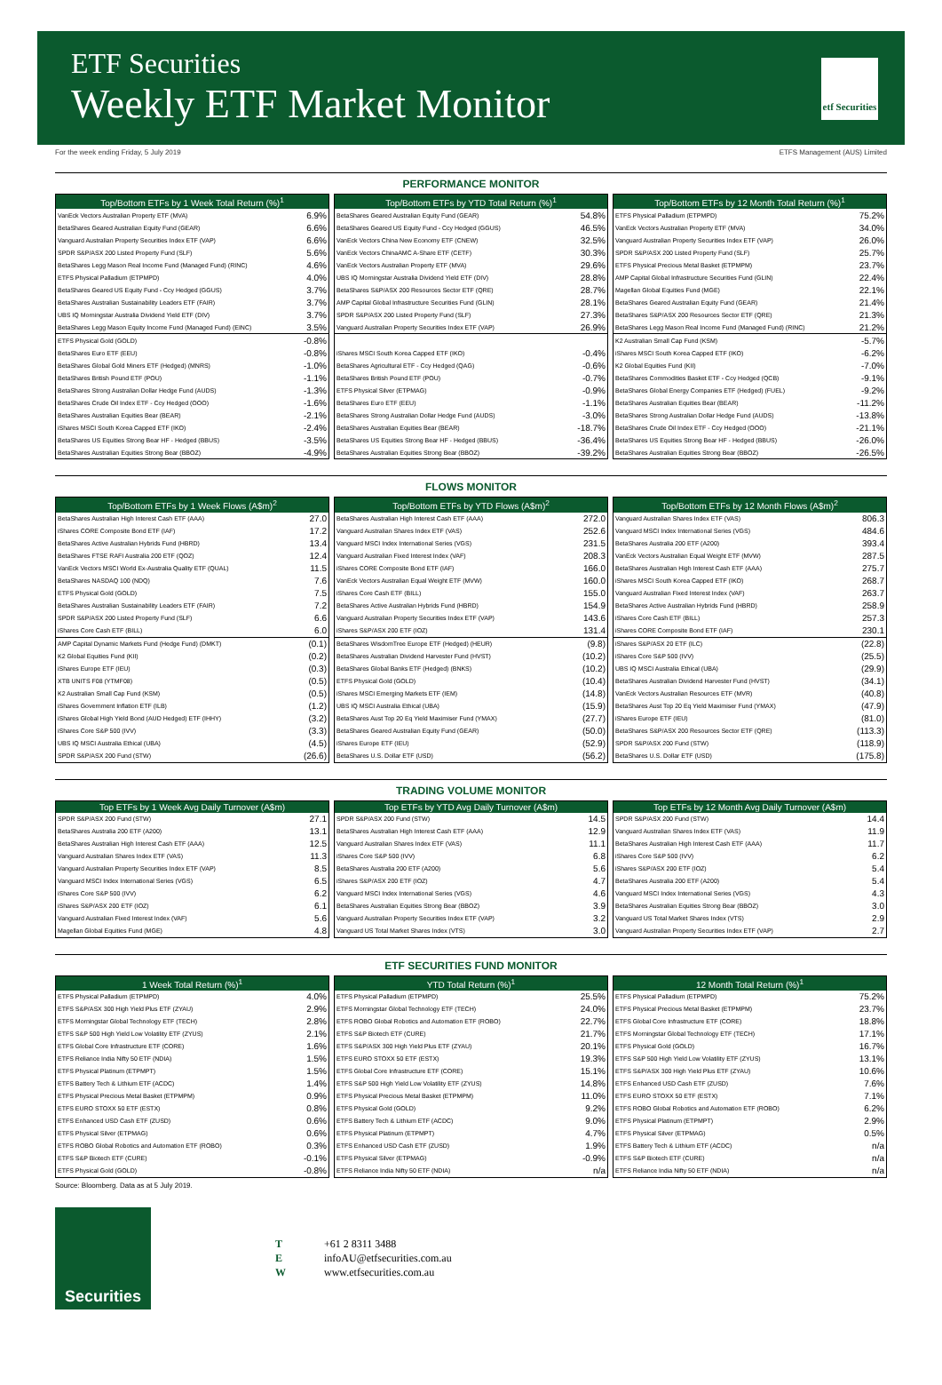ETF Securities
Weekly ETF Market Monitor
etf Securities
For the week ending Friday, 5 July 2019 ETFS Management (AUS) Limited
PERFORMANCE MONITOR
| Top/Bottom ETFs by 1 Week Total Return (%)<sup>1</sup> | |
| --- | --- |
| VanEck Vectors Australian Property ETF (MVA) | 6.9% |
| BetaShares Geared Australian Equity Fund (GEAR) | 6.6% |
| Vanguard Australian Property Securities Index ETF (VAP) | 6.6% |
| SPDR S&P/ASX 200 Listed Property Fund (SLF) | 5.6% |
| BetaShares Legg Mason Real Income Fund (Managed Fund) (RINC) | 4.6% |
| ETFS Physical Palladium (ETPMPD) | 4.0% |
| BetaShares Geared US Equity Fund - Ccy Hedged (GGUS) | 3.7% |
| BetaShares Australian Sustainability Leaders ETF (FAIR) | 3.7% |
| UBS IQ Morningstar Australia Dividend Yield ETF (DIV) | 3.7% |
| BetaShares Legg Mason Equity Income Fund (Managed Fund) (EINC) | 3.5% |
| ETFS Physical Gold (GOLD) | -0.8% |
| BetaShares Euro ETF (EEU) | -0.8% |
| BetaShares Global Gold Miners ETF (Hedged) (MNRS) | -1.0% |
| BetaShares British Pound ETF (POU) | -1.1% |
| BetaShares Strong Australian Dollar Hedge Fund (AUDS) | -1.3% |
| BetaShares Crude Oil Index ETF - Ccy Hedged (OOO) | -1.6% |
| BetaShares Australian Equities Bear (BEAR) | -2.1% |
| iShares MSCI South Korea Capped ETF (IKO) | -2.4% |
| BetaShares US Equities Strong Bear HF - Hedged (BBUS) | -3.5% |
| BetaShares Australian Equities Strong Bear (BBOZ) | -4.9% |
| Top/Bottom ETFs by YTD Total Return (%)<sup>1</sup> | |
| --- | --- |
| BetaShares Geared Australian Equity Fund (GEAR) | 54.8% |
| BetaShares Geared US Equity Fund - Ccy Hedged (GGUS) | 46.5% |
| VanEck Vectors China New Economy ETF (CNEW) | 32.5% |
| VanEck Vectors ChinaAMC A-Share ETF (CETF) | 30.3% |
| VanEck Vectors Australian Property ETF (MVA) | 29.6% |
| UBS IQ Morningstar Australia Dividend Yield ETF (DIV) | 28.8% |
| BetaShares S&P/ASX 200 Resources Sector ETF (QRE) | 28.7% |
| AMP Capital Global Infrastructure Securities Fund (GLIN) | 28.1% |
| SPDR S&P/ASX 200 Listed Property Fund (SLF) | 27.3% |
| Vanguard Australian Property Securities Index ETF (VAP) | 26.9% |
| iShares MSCI South Korea Capped ETF (IKO) | -0.4% |
| BetaShares Agricultural ETF - Ccy Hedged (QAG) | -0.6% |
| BetaShares British Pound ETF (POU) | -0.7% |
| ETFS Physical Silver (ETPMAG) | -0.9% |
| BetaShares Euro ETF (EEU) | -1.1% |
| BetaShares Strong Australian Dollar Hedge Fund (AUDS) | -3.0% |
| BetaShares Australian Equities Bear (BEAR) | -18.7% |
| BetaShares US Equities Strong Bear HF - Hedged (BBUS) | -36.4% |
| BetaShares Australian Equities Strong Bear (BBOZ) | -39.2% |
| Top/Bottom ETFs by 12 Month Total Return (%)<sup>1</sup> | |
| --- | --- |
| ETFS Physical Palladium (ETPMPD) | 75.2% |
| VanEck Vectors Australian Property ETF (MVA) | 34.0% |
| Vanguard Australian Property Securities Index ETF (VAP) | 26.0% |
| SPDR S&P/ASX 200 Listed Property Fund (SLF) | 25.7% |
| ETFS Physical Precious Metal Basket (ETPMPM) | 23.7% |
| AMP Capital Global Infrastructure Securities Fund (GLIN) | 22.4% |
| Magellan Global Equities Fund (MGE) | 22.1% |
| BetaShares Geared Australian Equity Fund (GEAR) | 21.4% |
| BetaShares S&P/ASX 200 Resources Sector ETF (QRE) | 21.3% |
| BetaShares Legg Mason Real Income Fund (Managed Fund) (RINC) | 21.2% |
| K2 Australian Small Cap Fund (KSM) | -5.7% |
| iShares MSCI South Korea Capped ETF (IKO) | -6.2% |
| K2 Global Equities Fund (KII) | -7.0% |
| BetaShares Commodities Basket ETF - Ccy Hedged (QCB) | -9.1% |
| BetaShares Global Energy Companies ETF (Hedged) (FUEL) | -9.2% |
| BetaShares Australian Equities Bear (BEAR) | -11.2% |
| BetaShares Strong Australian Dollar Hedge Fund (AUDS) | -13.8% |
| BetaShares Crude Oil Index ETF - Ccy Hedged (OOO) | -21.1% |
| BetaShares US Equities Strong Bear HF - Hedged (BBUS) | -26.0% |
| BetaShares Australian Equities Strong Bear (BBOZ) | -26.5% |
FLOWS MONITOR
| Top/Bottom ETFs by 1 Week Flows (A$m)<sup>2</sup> | |
| --- | --- |
| BetaShares Australian High Interest Cash ETF (AAA) | 27.0 |
| iShares CORE Composite Bond ETF (IAF) | 17.2 |
| BetaShares Active Australian Hybrids Fund (HBRD) | 13.4 |
| BetaShares FTSE RAFI Australia 200 ETF (QOZ) | 12.4 |
| VanEck Vectors MSCI World Ex-Australia Quality ETF (QUAL) | 11.5 |
| BetaShares NASDAQ 100 (NDQ) | 7.6 |
| ETFS Physical Gold (GOLD) | 7.5 |
| BetaShares Australian Sustainability Leaders ETF (FAIR) | 7.2 |
| SPDR S&P/ASX 200 Listed Property Fund (SLF) | 6.6 |
| iShares Core Cash ETF (BILL) | 6.0 |
| AMP Capital Dynamic Markets Fund (Hedge Fund) (DMKT) | (0.1) |
| K2 Global Equities Fund (KII) | (0.2) |
| iShares Europe ETF (IEU) | (0.3) |
| XTB UNITS F08 (YTMF08) | (0.5) |
| K2 Australian Small Cap Fund (KSM) | (0.5) |
| iShares Government Inflation ETF (ILB) | (1.2) |
| iShares Global High Yield Bond (AUD Hedged) ETF (IHHY) | (3.2) |
| iShares Core S&P 500 (IVV) | (3.3) |
| UBS IQ MSCI Australia Ethical (UBA) | (4.5) |
| SPDR S&P/ASX 200 Fund (STW) | (26.6) |
| Top/Bottom ETFs by YTD Flows (A$m)<sup>2</sup> | |
| --- | --- |
| BetaShares Australian High Interest Cash ETF (AAA) | 272.0 |
| Vanguard Australian Shares Index ETF (VAS) | 252.6 |
| Vanguard MSCI Index International Series (VGS) | 231.5 |
| Vanguard Australian Fixed Interest Index (VAF) | 208.3 |
| iShares CORE Composite Bond ETF (IAF) | 166.0 |
| VanEck Vectors Australian Equal Weight ETF (MVW) | 160.0 |
| iShares Core Cash ETF (BILL) | 155.0 |
| BetaShares Active Australian Hybrids Fund (HBRD) | 154.9 |
| Vanguard Australian Property Securities Index ETF (VAP) | 143.6 |
| iShares S&P/ASX 200 ETF (IOZ) | 131.4 |
| BetaShares WisdomTree Europe ETF (Hedged) (HEUR) | (9.8) |
| BetaShares Australian Dividend Harvester Fund (HVST) | (10.2) |
| BetaShares Global Banks ETF (Hedged) (BNKS) | (10.2) |
| ETFS Physical Gold (GOLD) | (10.4) |
| iShares MSCI Emerging Markets ETF (IEM) | (14.8) |
| UBS IQ MSCI Australia Ethical (UBA) | (15.9) |
| BetaShares Aust Top 20 Eq Yield Maximiser Fund (YMAX) | (27.7) |
| BetaShares Geared Australian Equity Fund (GEAR) | (50.0) |
| iShares Europe ETF (IEU) | (52.9) |
| BetaShares U.S. Dollar ETF (USD) | (56.2) |
| Top/Bottom ETFs by 12 Month Flows (A$m)<sup>2</sup> | |
| --- | --- |
| Vanguard Australian Shares Index ETF (VAS) | 806.3 |
| Vanguard MSCI Index International Series (VGS) | 484.6 |
| BetaShares Australia 200 ETF (A200) | 393.4 |
| VanEck Vectors Australian Equal Weight ETF (MVW) | 287.5 |
| BetaShares Australian High Interest Cash ETF (AAA) | 275.7 |
| iShares MSCI South Korea Capped ETF (IKO) | 268.7 |
| Vanguard Australian Fixed Interest Index (VAF) | 263.7 |
| BetaShares Active Australian Hybrids Fund (HBRD) | 258.9 |
| iShares Core Cash ETF (BILL) | 257.3 |
| iShares CORE Composite Bond ETF (IAF) | 230.1 |
| iShares S&P/ASX 20 ETF (ILC) | (22.8) |
| iShares Core S&P 500 (IVV) | (25.5) |
| UBS IQ MSCI Australia Ethical (UBA) | (29.9) |
| BetaShares Australian Dividend Harvester Fund (HVST) | (34.1) |
| VanEck Vectors Australian Resources ETF (MVR) | (40.8) |
| BetaShares Aust Top 20 Eq Yield Maximiser Fund (YMAX) | (47.9) |
| iShares Europe ETF (IEU) | (81.0) |
| BetaShares S&P/ASX 200 Resources Sector ETF (QRE) | (113.3) |
| SPDR S&P/ASX 200 Fund (STW) | (118.9) |
| BetaShares U.S. Dollar ETF (USD) | (175.8) |
TRADING VOLUME MONITOR
| Top ETFs by 1 Week Avg Daily Turnover (A$m) | |
| --- | --- |
| SPDR S&P/ASX 200 Fund (STW) | 27.1 |
| BetaShares Australia 200 ETF (A200) | 13.1 |
| BetaShares Australian High Interest Cash ETF (AAA) | 12.5 |
| Vanguard Australian Shares Index ETF (VAS) | 11.3 |
| Vanguard Australian Property Securities Index ETF (VAP) | 8.5 |
| Vanguard MSCI Index International Series (VGS) | 6.5 |
| iShares Core S&P 500 (IVV) | 6.2 |
| iShares S&P/ASX 200 ETF (IOZ) | 6.1 |
| Vanguard Australian Fixed Interest Index (VAF) | 5.6 |
| Magellan Global Equities Fund (MGE) | 4.8 |
| Top ETFs by YTD Avg Daily Turnover (A$m) | |
| --- | --- |
| SPDR S&P/ASX 200 Fund (STW) | 14.5 |
| BetaShares Australian High Interest Cash ETF (AAA) | 12.9 |
| Vanguard Australian Shares Index ETF (VAS) | 11.1 |
| iShares Core S&P 500 (IVV) | 6.8 |
| BetaShares Australia 200 ETF (A200) | 5.6 |
| iShares S&P/ASX 200 ETF (IOZ) | 4.7 |
| Vanguard MSCI Index International Series (VGS) | 4.6 |
| BetaShares Australian Equities Strong Bear (BBOZ) | 3.9 |
| Vanguard Australian Property Securities Index ETF (VAP) | 3.2 |
| Vanguard US Total Market Shares Index (VTS) | 3.0 |
| Top ETFs by 12 Month Avg Daily Turnover (A$m) | |
| --- | --- |
| SPDR S&P/ASX 200 Fund (STW) | 14.4 |
| Vanguard Australian Shares Index ETF (VAS) | 11.9 |
| BetaShares Australian High Interest Cash ETF (AAA) | 11.7 |
| iShares Core S&P 500 (IVV) | 6.2 |
| iShares S&P/ASX 200 ETF (IOZ) | 5.4 |
| BetaShares Australia 200 ETF (A200) | 5.4 |
| Vanguard MSCI Index International Series (VGS) | 4.3 |
| BetaShares Australian Equities Strong Bear (BBOZ) | 3.0 |
| Vanguard US Total Market Shares Index (VTS) | 2.9 |
| Vanguard Australian Property Securities Index ETF (VAP) | 2.7 |
ETF SECURITIES FUND MONITOR
| 1 Week Total Return (%)<sup>1</sup> | |
| --- | --- |
| ETFS Physical Palladium (ETPMPD) | 4.0% |
| ETFS S&P/ASX 300 High Yield Plus ETF (ZYAU) | 2.9% |
| ETFS Morningstar Global Technology ETF (TECH) | 2.8% |
| ETFS S&P 500 High Yield Low Volatility ETF (ZYUS) | 2.1% |
| ETFS Global Core Infrastructure ETF (CORE) | 1.6% |
| ETFS Reliance India Nifty 50 ETF (NDIA) | 1.5% |
| ETFS Physical Platinum (ETPMPT) | 1.5% |
| ETFS Battery Tech & Lithium ETF (ACDC) | 1.4% |
| ETFS Physical Precious Metal Basket (ETPMPM) | 0.9% |
| ETFS EURO STOXX 50 ETF (ESTX) | 0.8% |
| ETFS Enhanced USD Cash ETF (ZUSD) | 0.6% |
| ETFS Physical Silver (ETPMAG) | 0.6% |
| ETFS ROBO Global Robotics and Automation ETF (ROBO) | 0.3% |
| ETFS S&P Biotech ETF (CURE) | -0.1% |
| ETFS Physical Gold (GOLD) | -0.8% |
| YTD Total Return (%)<sup>1</sup> | |
| --- | --- |
| ETFS Physical Palladium (ETPMPD) | 25.5% |
| ETFS Morningstar Global Technology ETF (TECH) | 24.0% |
| ETFS ROBO Global Robotics and Automation ETF (ROBO) | 22.7% |
| ETFS S&P Biotech ETF (CURE) | 21.7% |
| ETFS S&P/ASX 300 High Yield Plus ETF (ZYAU) | 20.1% |
| ETFS EURO STOXX 50 ETF (ESTX) | 19.3% |
| ETFS Global Core Infrastructure ETF (CORE) | 15.1% |
| ETFS S&P 500 High Yield Low Volatility ETF (ZYUS) | 14.8% |
| ETFS Physical Precious Metal Basket (ETPMPM) | 11.0% |
| ETFS Physical Gold (GOLD) | 9.2% |
| ETFS Battery Tech & Lithium ETF (ACDC) | 9.0% |
| ETFS Physical Platinum (ETPMPT) | 4.7% |
| ETFS Enhanced USD Cash ETF (ZUSD) | 1.9% |
| ETFS Physical Silver (ETPMAG) | -0.9% |
| ETFS Reliance India Nifty 50 ETF (NDIA) | n/a |
| 12 Month Total Return (%)<sup>1</sup> | |
| --- | --- |
| ETFS Physical Palladium (ETPMPD) | 75.2% |
| ETFS Physical Precious Metal Basket (ETPMPM) | 23.7% |
| ETFS Global Core Infrastructure ETF (CORE) | 18.8% |
| ETFS Morningstar Global Technology ETF (TECH) | 17.1% |
| ETFS Physical Gold (GOLD) | 16.7% |
| ETFS S&P 500 High Yield Low Volatility ETF (ZYUS) | 13.1% |
| ETFS S&P/ASX 300 High Yield Plus ETF (ZYAU) | 10.6% |
| ETFS Enhanced USD Cash ETF (ZUSD) | 7.6% |
| ETFS EURO STOXX 50 ETF (ESTX) | 7.1% |
| ETFS ROBO Global Robotics and Automation ETF (ROBO) | 6.2% |
| ETFS Physical Platinum (ETPMPT) | 2.9% |
| ETFS Physical Silver (ETPMAG) | 0.5% |
| ETFS Battery Tech & Lithium ETF (ACDC) | n/a |
| ETFS S&P Biotech ETF (CURE) | n/a |
| ETFS Reliance India Nifty 50 ETF (NDIA) | n/a |
Source: Bloomberg. Data as at 5 July 2019.
Securities
T +61 2 8311 3488
EinfoAU@etfsecurities.com.au
Wwww.etfsecurities.com.au